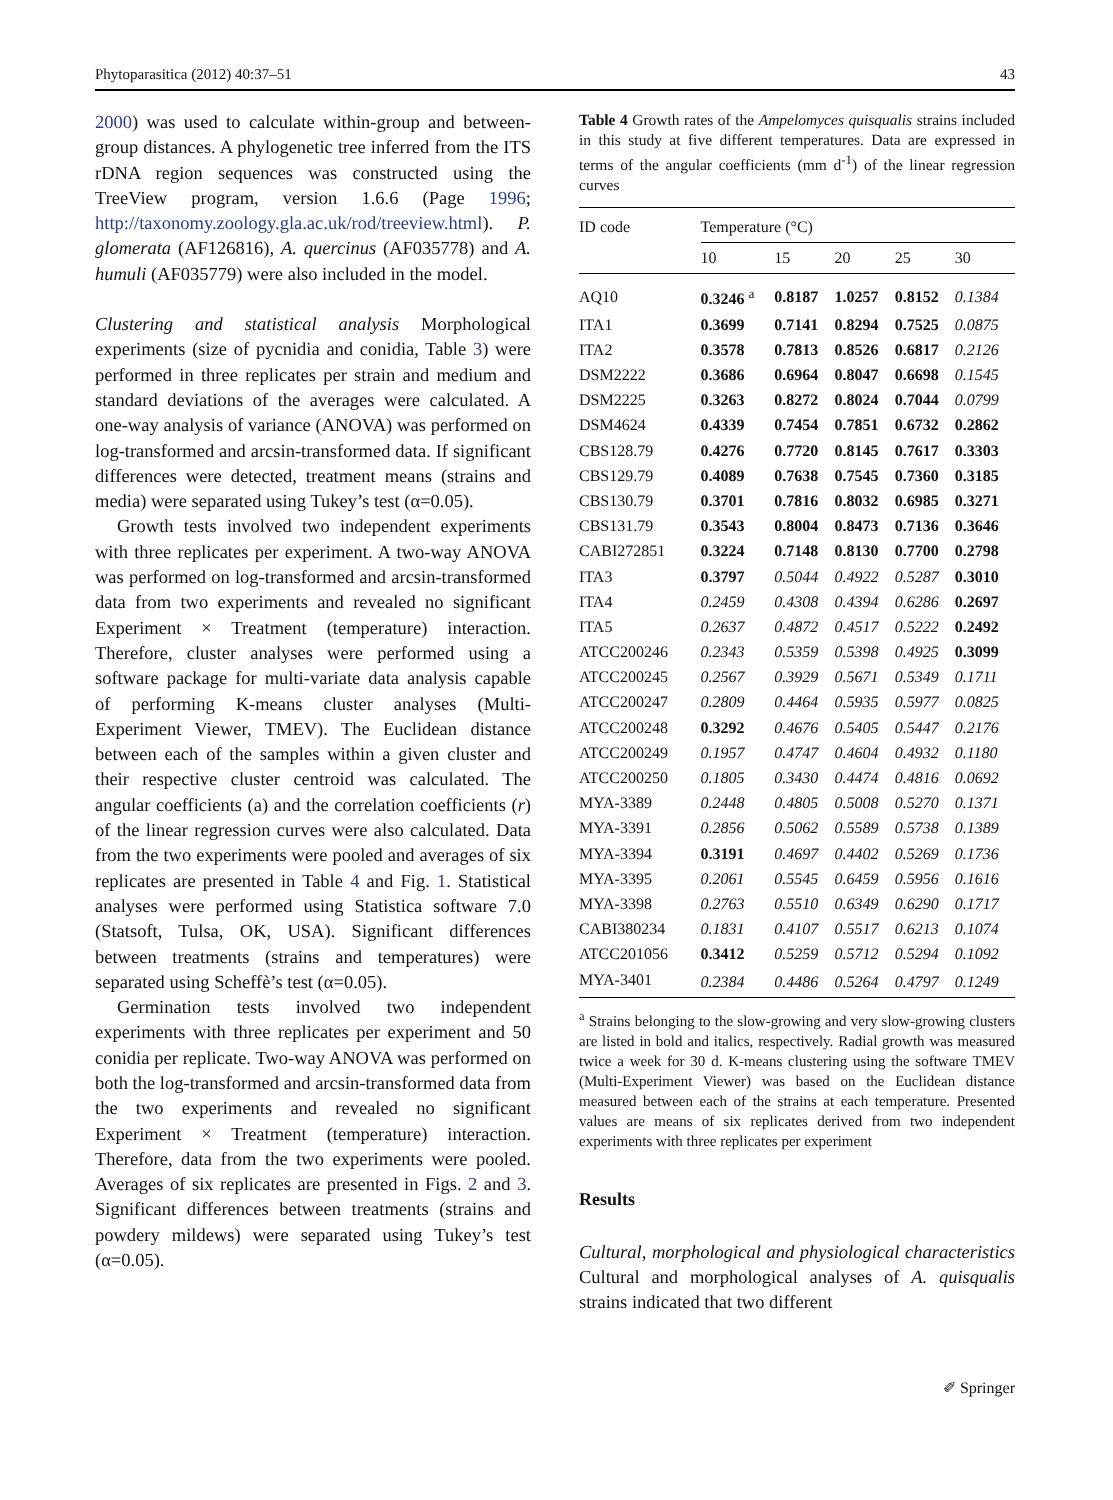Phytoparasitica (2012) 40:37–51 43
2000) was used to calculate within-group and between-group distances. A phylogenetic tree inferred from the ITS rDNA region sequences was constructed using the TreeView program, version 1.6.6 (Page 1996; http://taxonomy.zoology.gla.ac.uk/rod/treeview.html). P. glomerata (AF126816), A. quercinus (AF035778) and A. humuli (AF035779) were also included in the model.
Clustering and statistical analysis Morphological experiments (size of pycnidia and conidia, Table 3) were performed in three replicates per strain and medium and standard deviations of the averages were calculated. A one-way analysis of variance (ANOVA) was performed on log-transformed and arcsin-transformed data. If significant differences were detected, treatment means (strains and media) were separated using Tukey’s test (α=0.05).
Growth tests involved two independent experiments with three replicates per experiment. A two-way ANOVA was performed on log-transformed and arcsin-transformed data from two experiments and revealed no significant Experiment × Treatment (temperature) interaction. Therefore, cluster analyses were performed using a software package for multi-variate data analysis capable of performing K-means cluster analyses (Multi-Experiment Viewer, TMEV). The Euclidean distance between each of the samples within a given cluster and their respective cluster centroid was calculated. The angular coefficients (a) and the correlation coefficients (r) of the linear regression curves were also calculated. Data from the two experiments were pooled and averages of six replicates are presented in Table 4 and Fig. 1. Statistical analyses were performed using Statistica software 7.0 (Statsoft, Tulsa, OK, USA). Significant differences between treatments (strains and temperatures) were separated using Scheffè’s test (α=0.05).
Germination tests involved two independent experiments with three replicates per experiment and 50 conidia per replicate. Two-way ANOVA was performed on both the log-transformed and arcsin-transformed data from the two experiments and revealed no significant Experiment × Treatment (temperature) interaction. Therefore, data from the two experiments were pooled. Averages of six replicates are presented in Figs. 2 and 3. Significant differences between treatments (strains and powdery mildews) were separated using Tukey’s test (α=0.05).
Table 4 Growth rates of the Ampelomyces quisqualis strains included in this study at five different temperatures. Data are expressed in terms of the angular coefficients (mm d<sup>-1</sup>) of the linear regression curves
| ID code | Temperature (°C) | | | | |
| --- | --- | --- | --- | --- | --- |
| | 10 | 15 | 20 | 25 | 30 |
| AQ10 | 0.3246 <sup>a</sup> | 0.8187 | 1.0257 | 0.8152 | 0.1384 |
| ITA1 | 0.3699 | 0.7141 | 0.8294 | 0.7525 | 0.0875 |
| ITA2 | 0.3578 | 0.7813 | 0.8526 | 0.6817 | 0.2126 |
| DSM2222 | 0.3686 | 0.6964 | 0.8047 | 0.6698 | 0.1545 |
| DSM2225 | 0.3263 | 0.8272 | 0.8024 | 0.7044 | 0.0799 |
| DSM4624 | 0.4339 | 0.7454 | 0.7851 | 0.6732 | 0.2862 |
| CBS128.79 | 0.4276 | 0.7720 | 0.8145 | 0.7617 | 0.3303 |
| CBS129.79 | 0.4089 | 0.7638 | 0.7545 | 0.7360 | 0.3185 |
| CBS130.79 | 0.3701 | 0.7816 | 0.8032 | 0.6985 | 0.3271 |
| CBS131.79 | 0.3543 | 0.8004 | 0.8473 | 0.7136 | 0.3646 |
| CABI272851 | 0.3224 | 0.7148 | 0.8130 | 0.7700 | 0.2798 |
| ITA3 | 0.3797 | 0.5044 | 0.4922 | 0.5287 | 0.3010 |
| ITA4 | 0.2459 | 0.4308 | 0.4394 | 0.6286 | 0.2697 |
| ITA5 | 0.2637 | 0.4872 | 0.4517 | 0.5222 | 0.2492 |
| ATCC200246 | 0.2343 | 0.5359 | 0.5398 | 0.4925 | 0.3099 |
| ATCC200245 | 0.2567 | 0.3929 | 0.5671 | 0.5349 | 0.1711 |
| ATCC200247 | 0.2809 | 0.4464 | 0.5935 | 0.5977 | 0.0825 |
| ATCC200248 | 0.3292 | 0.4676 | 0.5405 | 0.5447 | 0.2176 |
| ATCC200249 | 0.1957 | 0.4747 | 0.4604 | 0.4932 | 0.1180 |
| ATCC200250 | 0.1805 | 0.3430 | 0.4474 | 0.4816 | 0.0692 |
| MYA-3389 | 0.2448 | 0.4805 | 0.5008 | 0.5270 | 0.1371 |
| MYA-3391 | 0.2856 | 0.5062 | 0.5589 | 0.5738 | 0.1389 |
| MYA-3394 | 0.3191 | 0.4697 | 0.4402 | 0.5269 | 0.1736 |
| MYA-3395 | 0.2061 | 0.5545 | 0.6459 | 0.5956 | 0.1616 |
| MYA-3398 | 0.2763 | 0.5510 | 0.6349 | 0.6290 | 0.1717 |
| CABI380234 | 0.1831 | 0.4107 | 0.5517 | 0.6213 | 0.1074 |
| ATCC201056 | 0.3412 | 0.5259 | 0.5712 | 0.5294 | 0.1092 |
| MYA-3401 | 0.2384 | 0.4486 | 0.5264 | 0.4797 | 0.1249 |
<sup>a</sup> Strains belonging to the slow-growing and very slow-growing clusters are listed in bold and italics, respectively. Radial growth was measured twice a week for 30 d. K-means clustering using the software TMEV (Multi-Experiment Viewer) was based on the Euclidean distance measured between each of the strains at each temperature. Presented values are means of six replicates derived from two independent experiments with three replicates per experiment
Results
Cultural, morphological and physiological characteristics Cultural and morphological analyses of A. quisqualis strains indicated that two different
✐ Springer